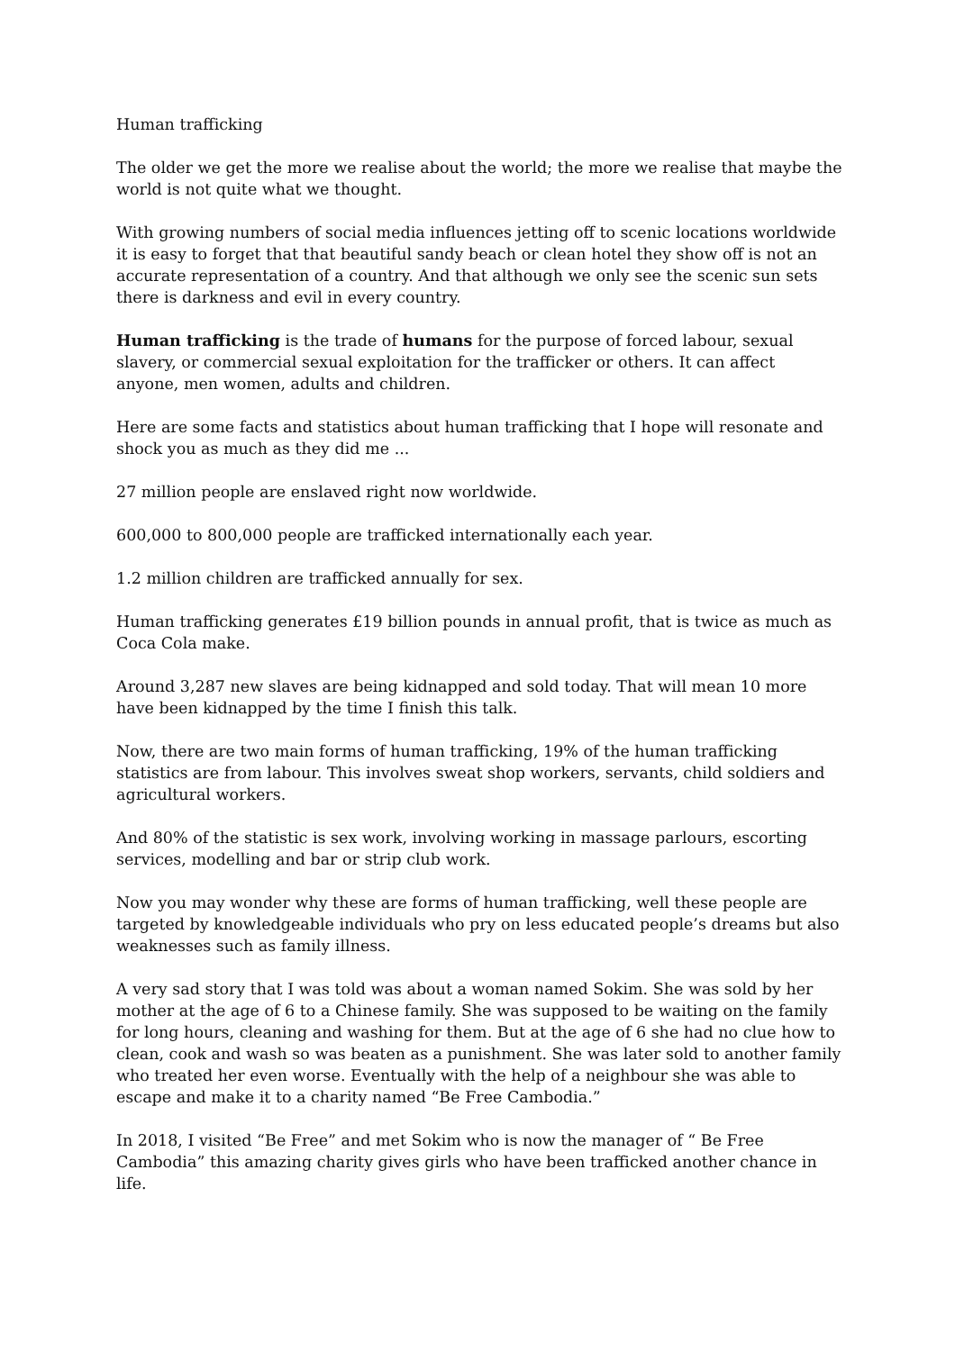Human trafficking
The older we get the more we realise about the world; the more we realise that maybe the world is not quite what we thought.
With growing numbers of social media influences jetting off to scenic locations worldwide it is easy to forget that that beautiful sandy beach or clean hotel they show off is not an accurate representation of a country. And that although we only see the scenic sun sets there is darkness and evil in every country.
Human trafficking is the trade of humans for the purpose of forced labour, sexual slavery, or commercial sexual exploitation for the trafficker or others. It can affect anyone, men women, adults and children.
Here are some facts and statistics about human trafficking that I hope will resonate and shock you as much as they did me ...
27 million people are enslaved right now worldwide.
600,000 to 800,000 people are trafficked internationally each year.
1.2 million children are trafficked annually for sex.
Human trafficking generates £19 billion pounds in annual profit, that is twice as much as Coca Cola make.
Around 3,287 new slaves are being kidnapped and sold today. That will mean 10 more have been kidnapped by the time I finish this talk.
Now, there are two main forms of human trafficking, 19% of the human trafficking statistics are from labour. This involves sweat shop workers, servants, child soldiers and agricultural workers.
And 80% of the statistic is sex work, involving working in massage parlours, escorting services, modelling and bar or strip club work.
Now you may wonder why these are forms of human trafficking, well these people are targeted by knowledgeable individuals who pry on less educated people’s dreams but also weaknesses such as family illness.
A very sad story that I was told was about a woman named Sokim. She was sold by her mother at the age of 6 to a Chinese family. She was supposed to be waiting on the family for long hours, cleaning and washing for them. But at the age of 6 she had no clue how to clean, cook and wash so was beaten as a punishment. She was later sold to another family who treated her even worse. Eventually with the help of a neighbour she was able to escape and make it to a charity named “Be Free Cambodia.”
In 2018, I visited “Be Free” and met Sokim who is now the manager of “ Be Free Cambodia” this amazing charity gives girls who have been trafficked another chance in life.